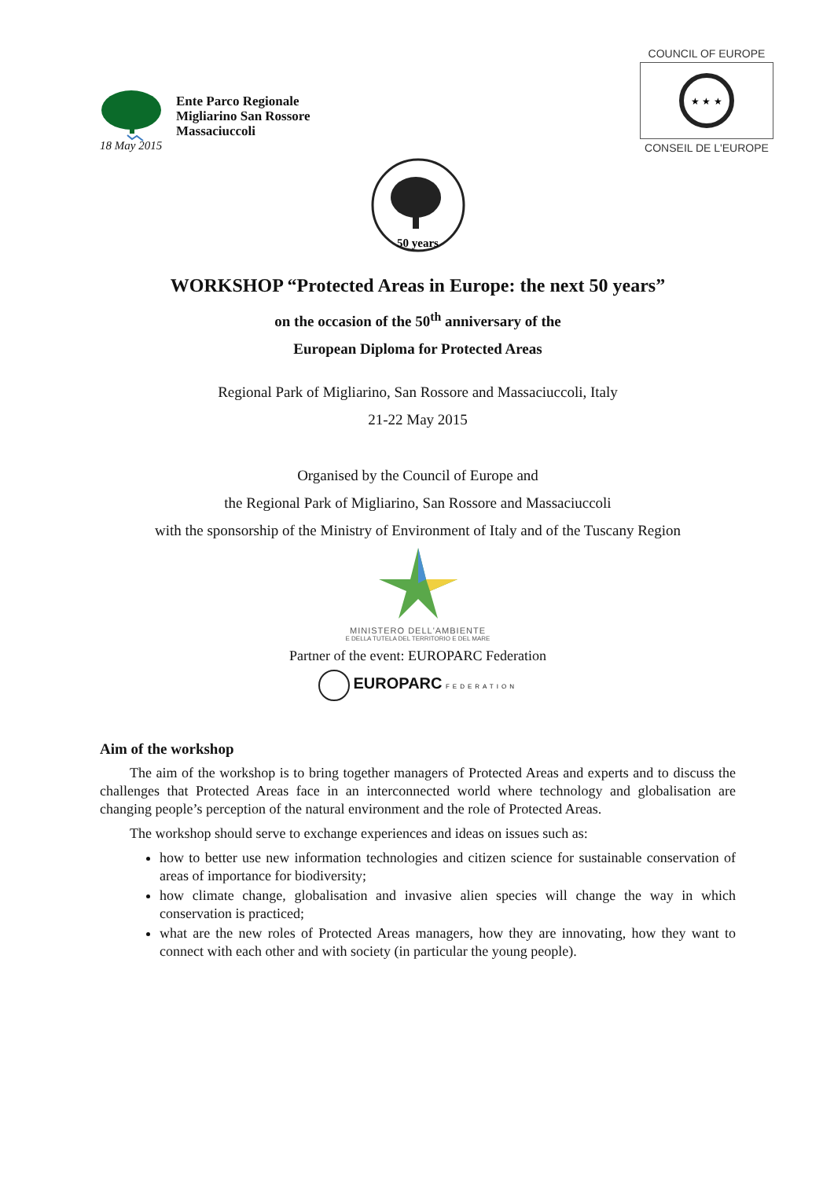Ente Parco Regionale
Migliarino San Rossore
Massaciuccoli
18 May 2015
COUNCIL OF EUROPE
★ ★ ★
CONSEIL DE L'EUROPE
50 years
WORKSHOP “Protected Areas in Europe: the next 50 years”
on the occasion of the 50<sup>th</sup> anniversary of the
European Diploma for Protected Areas
Regional Park of Migliarino, San Rossore and Massaciuccoli, Italy
21-22 May 2015
Organised by the Council of Europe and
the Regional Park of Migliarino, San Rossore and Massaciuccoli
with the sponsorship of the Ministry of Environment of Italy and of the Tuscany Region
MINISTERO DELL'AMBIENTE
E DELLA TUTELA DEL TERRITORIO E DEL MARE
Partner of the event: EUROPARC Federation
EUROPARC FEDERATION
Aim of the workshop
The aim of the workshop is to bring together managers of Protected Areas and experts and to discuss the challenges that Protected Areas face in an interconnected world where technology and globalisation are changing people’s perception of the natural environment and the role of Protected Areas.
The workshop should serve to exchange experiences and ideas on issues such as:
how to better use new information technologies and citizen science for sustainable conservation of areas of importance for biodiversity;
how climate change, globalisation and invasive alien species will change the way in which conservation is practiced;
what are the new roles of Protected Areas managers, how they are innovating, how they want to connect with each other and with society (in particular the young people).